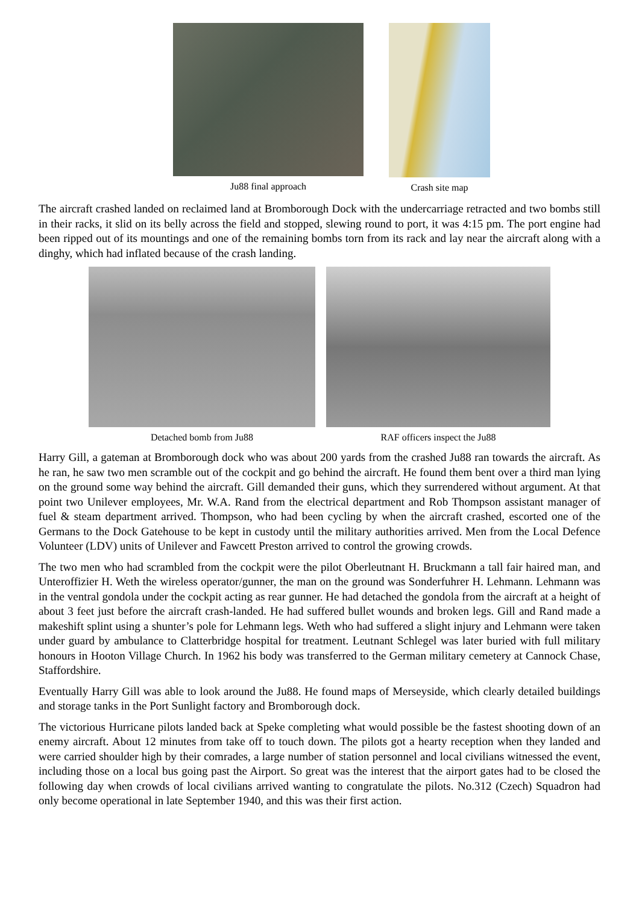Ju88 final approach Crash site map
The aircraft crashed landed on reclaimed land at Bromborough Dock with the undercarriage retracted and two bombs still in their racks, it slid on its belly across the field and stopped, slewing round to port, it was 4:15 pm. The port engine had been ripped out of its mountings and one of the remaining bombs torn from its rack and lay near the aircraft along with a dinghy, which had inflated because of the crash landing.
Detached bomb from Ju88 RAF officers inspect the Ju88
Harry Gill, a gateman at Bromborough dock who was about 200 yards from the crashed Ju88 ran towards the aircraft. As he ran, he saw two men scramble out of the cockpit and go behind the aircraft. He found them bent over a third man lying on the ground some way behind the aircraft. Gill demanded their guns, which they surrendered without argument. At that point two Unilever employees, Mr. W.A. Rand from the electrical department and Rob Thompson assistant manager of fuel & steam department arrived. Thompson, who had been cycling by when the aircraft crashed, escorted one of the Germans to the Dock Gatehouse to be kept in custody until the military authorities arrived. Men from the Local Defence Volunteer (LDV) units of Unilever and Fawcett Preston arrived to control the growing crowds.
The two men who had scrambled from the cockpit were the pilot Oberleutnant H. Bruckmann a tall fair haired man, and Unteroffizier H. Weth the wireless operator/gunner, the man on the ground was Sonderfuhrer H. Lehmann. Lehmann was in the ventral gondola under the cockpit acting as rear gunner. He had detached the gondola from the aircraft at a height of about 3 feet just before the aircraft crash-landed. He had suffered bullet wounds and broken legs. Gill and Rand made a makeshift splint using a shunter’s pole for Lehmann legs. Weth who had suffered a slight injury and Lehmann were taken under guard by ambulance to Clatterbridge hospital for treatment. Leutnant Schlegel was later buried with full military honours in Hooton Village Church. In 1962 his body was transferred to the German military cemetery at Cannock Chase, Staffordshire.
Eventually Harry Gill was able to look around the Ju88. He found maps of Merseyside, which clearly detailed buildings and storage tanks in the Port Sunlight factory and Bromborough dock.
The victorious Hurricane pilots landed back at Speke completing what would possible be the fastest shooting down of an enemy aircraft. About 12 minutes from take off to touch down. The pilots got a hearty reception when they landed and were carried shoulder high by their comrades, a large number of station personnel and local civilians witnessed the event, including those on a local bus going past the Airport. So great was the interest that the airport gates had to be closed the following day when crowds of local civilians arrived wanting to congratulate the pilots. No.312 (Czech) Squadron had only become operational in late September 1940, and this was their first action.